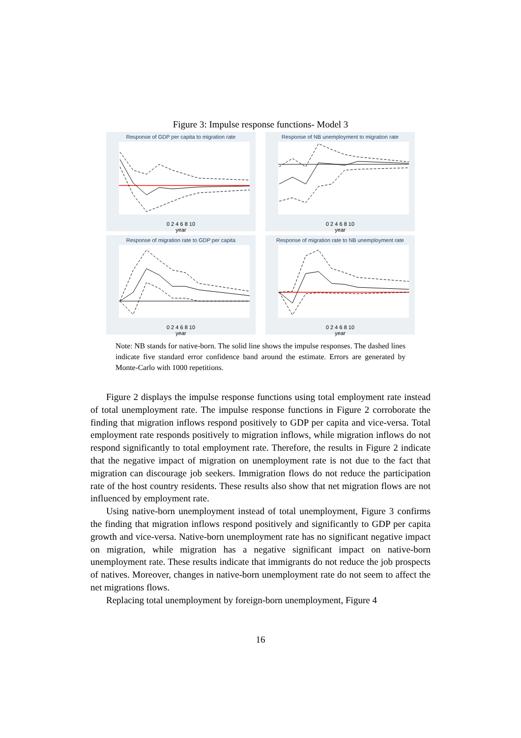Figure 3: Impulse response functions- Model 3
Response of GDP per capita to migration rate
0 2 4 6 8 10
year
Response of NB unemployment to migration rate
0 2 4 6 8 10
year
Response of migration rate to GDP per capita
0 2 4 6 8 10
year
Response of migration rate to NB unemployment rate
0 2 4 6 8 10
year
Note: NB stands for native-born. The solid line shows the impulse responses. The dashed lines indicate five standard error confidence band around the estimate. Errors are generated by Monte-Carlo with 1000 repetitions.
Figure 2 displays the impulse response functions using total employment rate instead of total unemployment rate. The impulse response functions in Figure 2 corroborate the finding that migration inflows respond positively to GDP per capita and vice-versa. Total employment rate responds positively to migration inflows, while migration inflows do not respond significantly to total employment rate. Therefore, the results in Figure 2 indicate that the negative impact of migration on unemployment rate is not due to the fact that migration can discourage job seekers. Immigration flows do not reduce the participation rate of the host country residents. These results also show that net migration flows are not influenced by employment rate.
Using native-born unemployment instead of total unemployment, Figure 3 confirms the finding that migration inflows respond positively and significantly to GDP per capita growth and vice-versa. Native-born unemployment rate has no significant negative impact on migration, while migration has a negative significant impact on native-born unemployment rate. These results indicate that immigrants do not reduce the job prospects of natives. Moreover, changes in native-born unemployment rate do not seem to affect the net migrations flows.
Replacing total unemployment by foreign-born unemployment, Figure 4
16